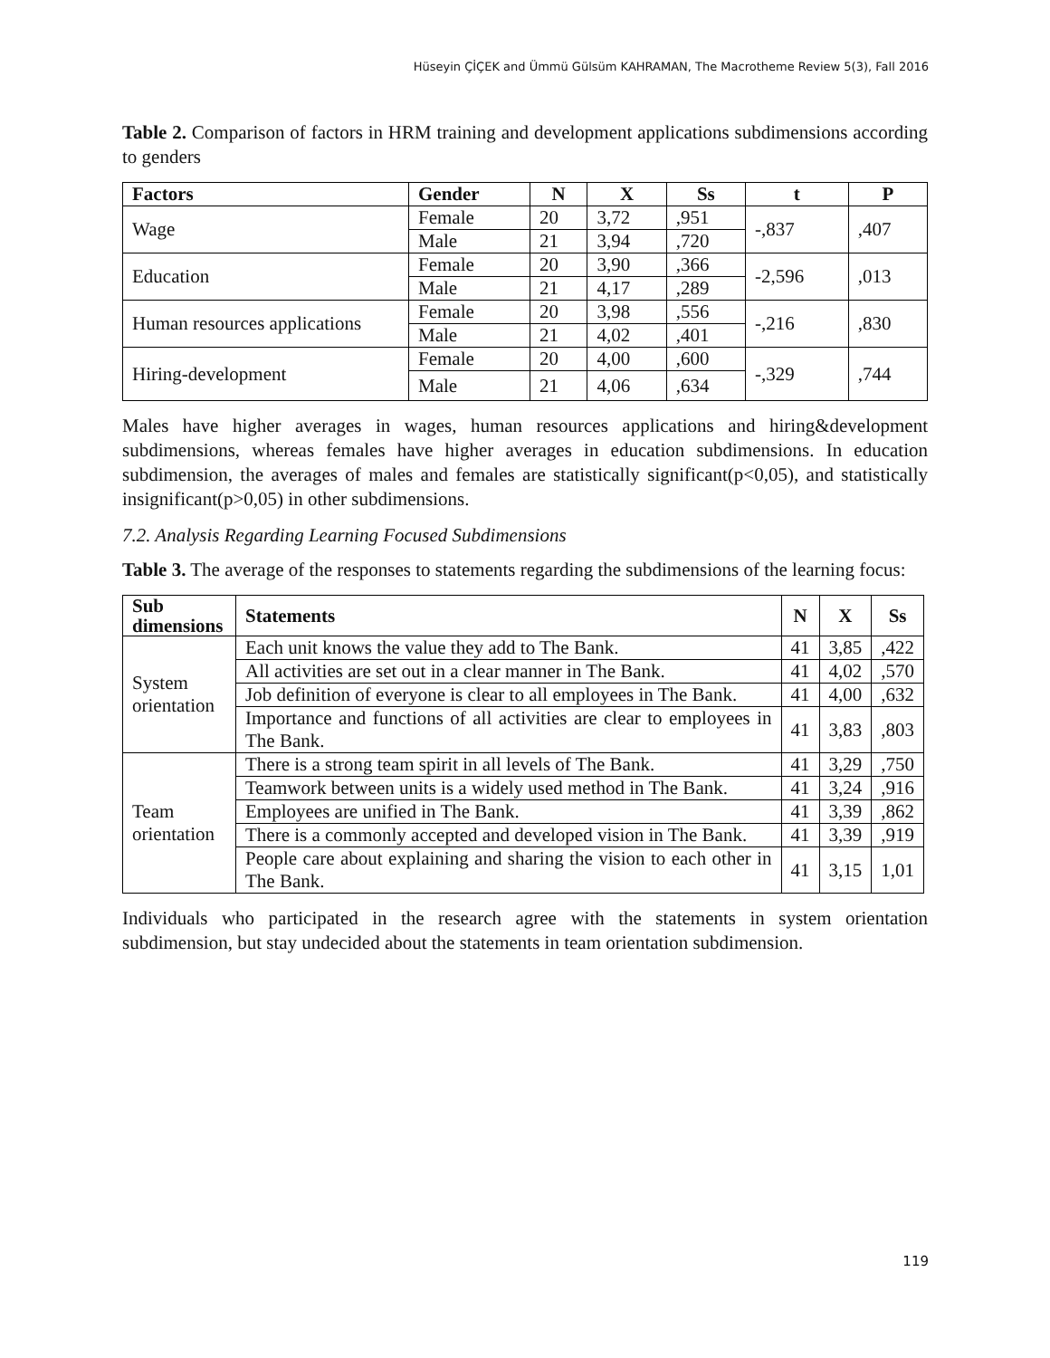Hüseyin ÇİÇEK and Ümmü Gülsüm KAHRAMAN, The Macrotheme Review 5(3), Fall 2016
Table 2. Comparison of factors in HRM training and development applications subdimensions according to genders
| Factors | Gender | N | X | Ss | t | P |
| --- | --- | --- | --- | --- | --- | --- |
| Wage | Female | 20 | 3,72 | ,951 | -,837 | ,407 |
| | Male | 21 | 3,94 | ,720 | | |
| Education | Female | 20 | 3,90 | ,366 | -2,596 | ,013 |
| | Male | 21 | 4,17 | ,289 | | |
| Human resources applications | Female | 20 | 3,98 | ,556 | -,216 | ,830 |
| | Male | 21 | 4,02 | ,401 | | |
| Hiring-development | Female | 20 | 4,00 | ,600 | -,329 | ,744 |
| | Male | 21 | 4,06 | ,634 | | |
Males have higher averages in wages, human resources applications and hiring&development subdimensions, whereas females have higher averages in education subdimensions. In education subdimension, the averages of males and females are statistically significant(p<0,05), and statistically insignificant(p>0,05) in other subdimensions.
7.2. Analysis Regarding Learning Focused Subdimensions
Table 3. The average of the responses to statements regarding the subdimensions of the learning focus:
| Sub dimensions | Statements | N | X | Ss |
| --- | --- | --- | --- | --- |
| System orientation | Each unit knows the value they add to The Bank. | 41 | 3,85 | ,422 |
| | All activities are set out in a clear manner in The Bank. | 41 | 4,02 | ,570 |
| | Job definition of everyone is clear to all employees in The Bank. | 41 | 4,00 | ,632 |
| | Importance and functions of all activities are clear to employees in The Bank. | 41 | 3,83 | ,803 |
| Team orientation | There is a strong team spirit in all levels of The Bank. | 41 | 3,29 | ,750 |
| | Teamwork between units is a widely used method in The Bank. | 41 | 3,24 | ,916 |
| | Employees are unified in The Bank. | 41 | 3,39 | ,862 |
| | There is a commonly accepted and developed vision in The Bank. | 41 | 3,39 | ,919 |
| | People care about explaining and sharing the vision to each other in The Bank. | 41 | 3,15 | 1,01 |
Individuals who participated in the research agree with the statements in system orientation subdimension, but stay undecided about the statements in team orientation subdimension.
119